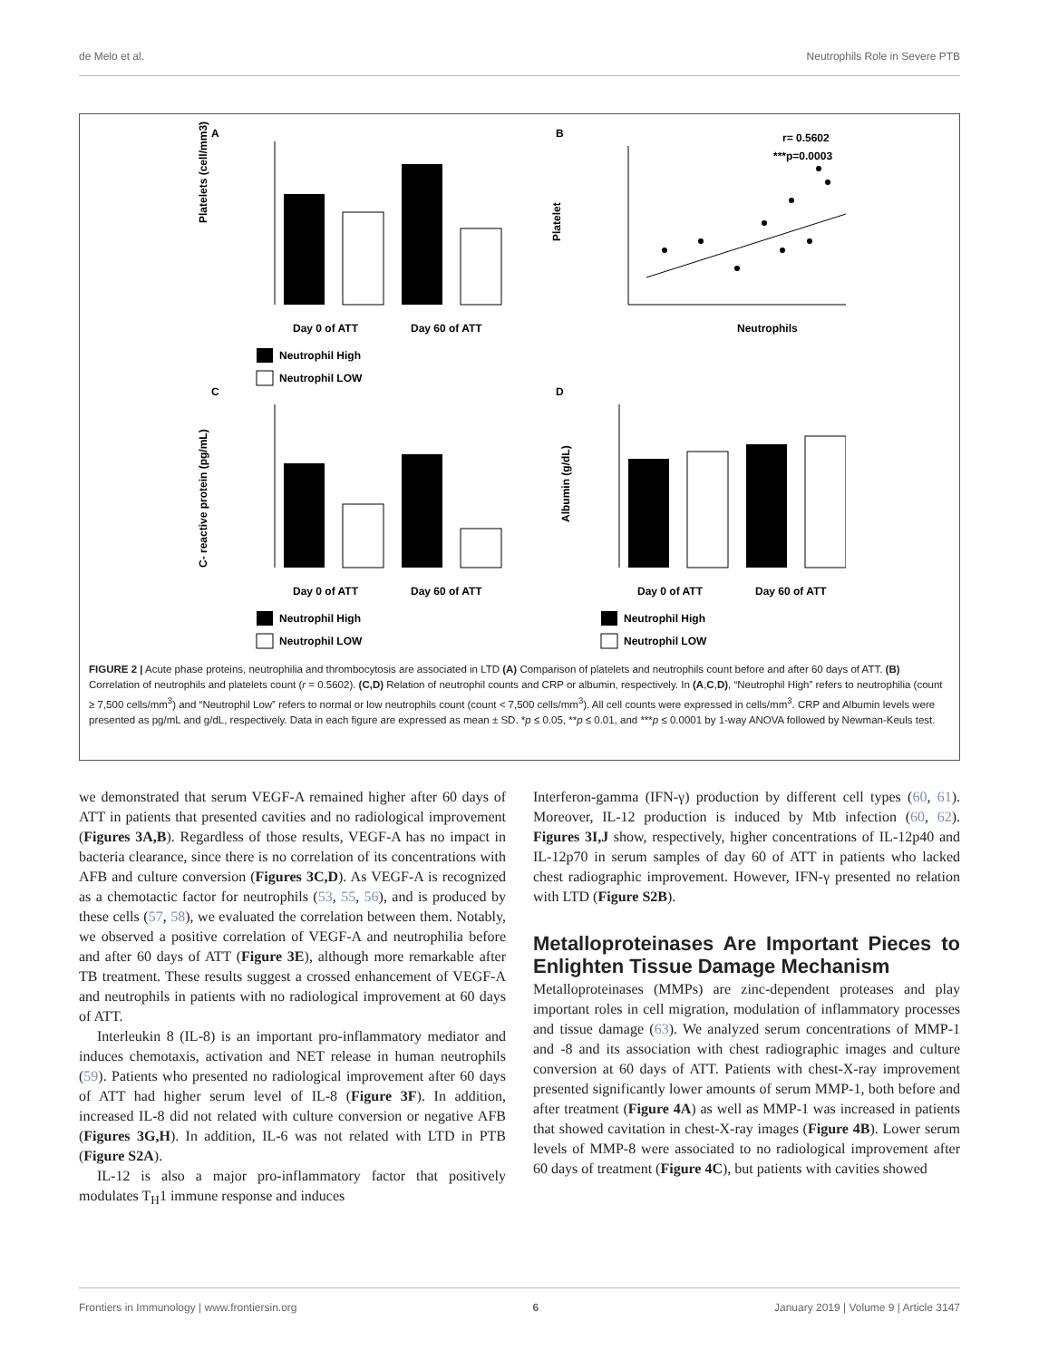de Melo et al. Neutrophils Role in Severe PTB
A
B
C
D
Day 0 of ATT
Day 60 of ATT
Neutrophil High
Neutrophil LOW
Platelets (cell/mm3)
r= 0.5602
***p=0.0003
Neutrophils
Platelet
Day 0 of ATT
Day 60 of ATT
Neutrophil High
Neutrophil LOW
C- reactive protein (pg/mL)
Day 0 of ATT
Day 60 of ATT
Neutrophil High
Neutrophil LOW
Albumin (g/dL)
FIGURE 2 | Acute phase proteins, neutrophilia and thrombocytosis are associated in LTD (A) Comparison of platelets and neutrophils count before and after 60 days of ATT. (B) Correlation of neutrophils and platelets count (r = 0.5602). (C,D) Relation of neutrophil counts and CRP or albumin, respectively. In (A,C,D), “Neutrophil High” refers to neutrophilia (count ≥ 7,500 cells/mm<sup>3</sup>) and “Neutrophil Low” refers to normal or low neutrophils count (count < 7,500 cells/mm<sup>3</sup>). All cell counts were expressed in cells/mm<sup>3</sup>. CRP and Albumin levels were presented as pg/mL and g/dL, respectively. Data in each figure are expressed as mean ± SD. *p ≤ 0.05, **p ≤ 0.01, and ***p ≤ 0.0001 by 1-way ANOVA followed by Newman-Keuls test.
we demonstrated that serum VEGF-A remained higher after 60 days of ATT in patients that presented cavities and no radiological improvement (Figures 3A,B). Regardless of those results, VEGF-A has no impact in bacteria clearance, since there is no correlation of its concentrations with AFB and culture conversion (Figures 3C,D). As VEGF-A is recognized as a chemotactic factor for neutrophils (53, 55, 56), and is produced by these cells (57, 58), we evaluated the correlation between them. Notably, we observed a positive correlation of VEGF-A and neutrophilia before and after 60 days of ATT (Figure 3E), although more remarkable after TB treatment. These results suggest a crossed enhancement of VEGF-A and neutrophils in patients with no radiological improvement at 60 days of ATT.
Interleukin 8 (IL-8) is an important pro-inflammatory mediator and induces chemotaxis, activation and NET release in human neutrophils (59). Patients who presented no radiological improvement after 60 days of ATT had higher serum level of IL-8 (Figure 3F). In addition, increased IL-8 did not related with culture conversion or negative AFB (Figures 3G,H). In addition, IL-6 was not related with LTD in PTB (Figure S2A).
IL-12 is also a major pro-inflammatory factor that positively modulates T<sub>H</sub>1 immune response and induces
Interferon-gamma (IFN-γ) production by different cell types (60, 61). Moreover, IL-12 production is induced by Mtb infection (60, 62). Figures 3I,J show, respectively, higher concentrations of IL-12p40 and IL-12p70 in serum samples of day 60 of ATT in patients who lacked chest radiographic improvement. However, IFN-γ presented no relation with LTD (Figure S2B).
Metalloproteinases Are Important Pieces to Enlighten Tissue Damage Mechanism
Metalloproteinases (MMPs) are zinc-dependent proteases and play important roles in cell migration, modulation of inflammatory processes and tissue damage (63). We analyzed serum concentrations of MMP-1 and -8 and its association with chest radiographic images and culture conversion at 60 days of ATT. Patients with chest-X-ray improvement presented significantly lower amounts of serum MMP-1, both before and after treatment (Figure 4A) as well as MMP-1 was increased in patients that showed cavitation in chest-X-ray images (Figure 4B). Lower serum levels of MMP-8 were associated to no radiological improvement after 60 days of treatment (Figure 4C), but patients with cavities showed
Frontiers in Immunology | www.frontiersin.org 6 January 2019 | Volume 9 | Article 3147